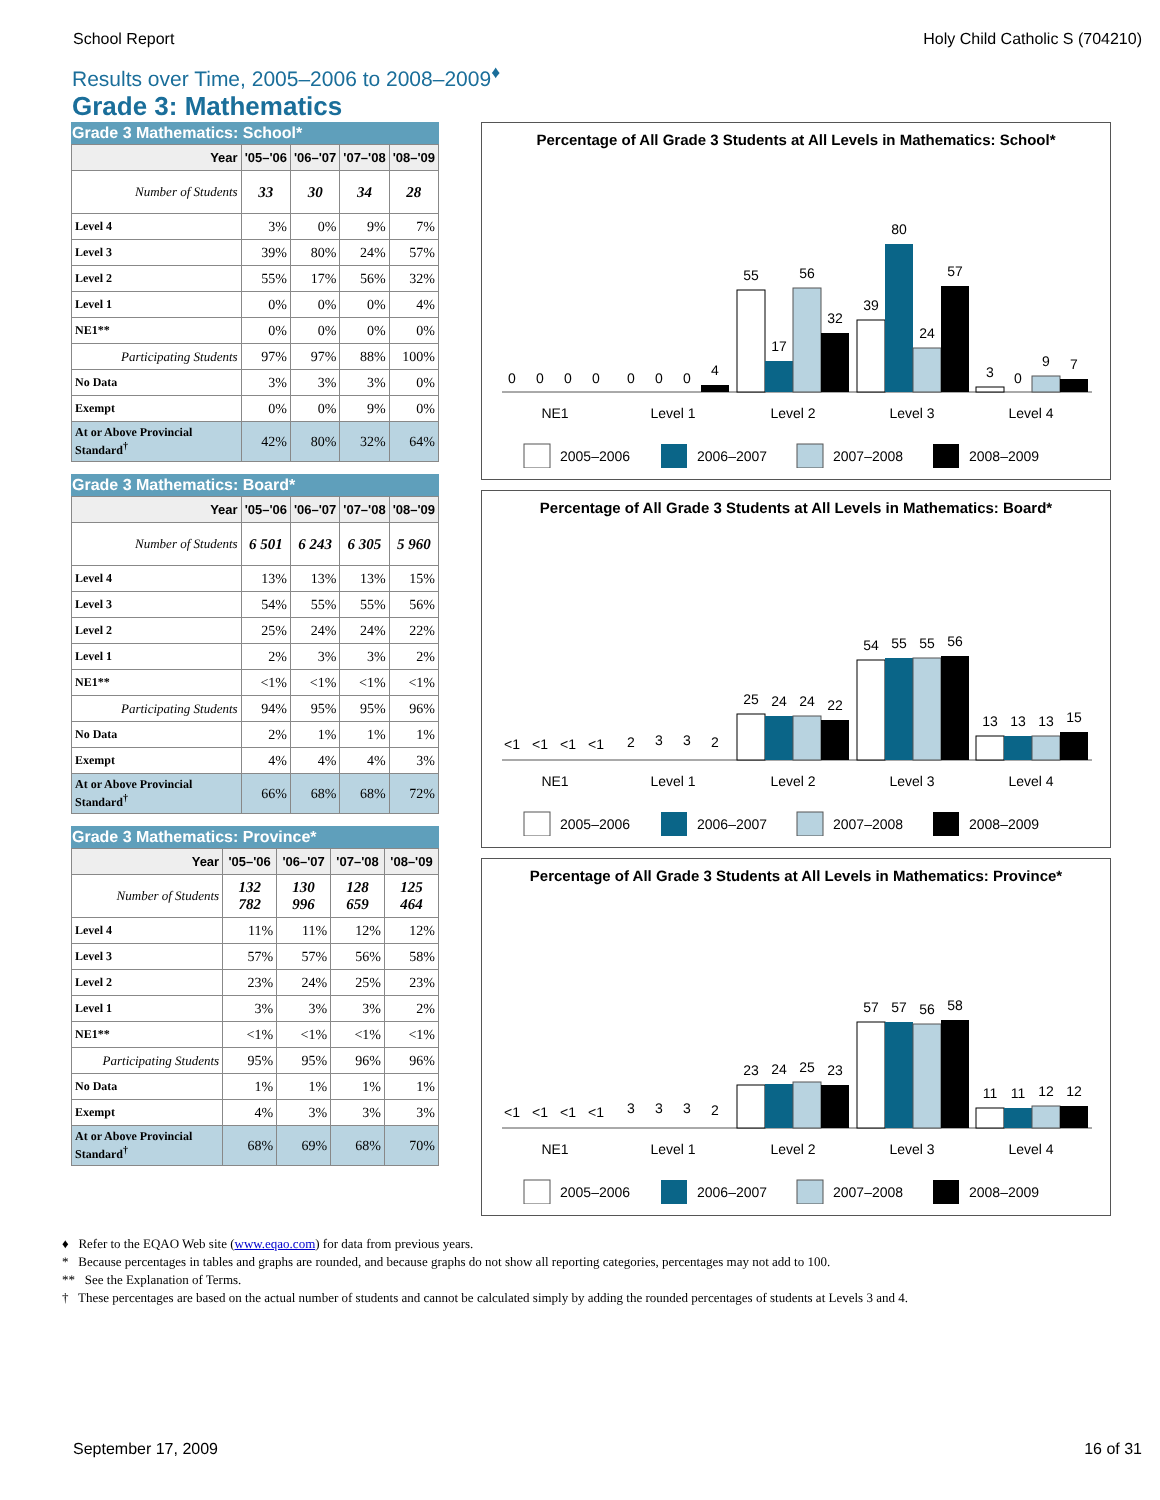School Report Holy Child Catholic S (704210)
Results over Time, 2005–2006 to 2008–2009<sup>♦</sup>
Grade 3: Mathematics
Grade 3 Mathematics: School*
| Year | '05–'06 | '06–'07 | '07–'08 | '08–'09 |
| --- | --- | --- | --- | --- |
| Number of Students | 33 | 30 | 34 | 28 |
| Level 4 | 3% | 0% | 9% | 7% |
| Level 3 | 39% | 80% | 24% | 57% |
| Level 2 | 55% | 17% | 56% | 32% |
| Level 1 | 0% | 0% | 0% | 4% |
| NE1** | 0% | 0% | 0% | 0% |
| Participating Students | 97% | 97% | 88% | 100% |
| No Data | 3% | 3% | 3% | 0% |
| Exempt | 0% | 0% | 9% | 0% |
| At or Above Provincial Standard<sup>†</sup> | 42% | 80% | 32% | 64% |
Grade 3 Mathematics: Board*
| Year | '05–'06 | '06–'07 | '07–'08 | '08–'09 |
| --- | --- | --- | --- | --- |
| Number of Students | 6 501 | 6 243 | 6 305 | 5 960 |
| Level 4 | 13% | 13% | 13% | 15% |
| Level 3 | 54% | 55% | 55% | 56% |
| Level 2 | 25% | 24% | 24% | 22% |
| Level 1 | 2% | 3% | 3% | 2% |
| NE1** | <1% | <1% | <1% | <1% |
| Participating Students | 94% | 95% | 95% | 96% |
| No Data | 2% | 1% | 1% | 1% |
| Exempt | 4% | 4% | 4% | 3% |
| At or Above Provincial Standard<sup>†</sup> | 66% | 68% | 68% | 72% |
Grade 3 Mathematics: Province*
| Year | '05–'06 | '06–'07 | '07–'08 | '08–'09 |
| --- | --- | --- | --- | --- |
| Number of Students | 132 782 | 130 996 | 128 659 | 125 464 |
| Level 4 | 11% | 11% | 12% | 12% |
| Level 3 | 57% | 57% | 56% | 58% |
| Level 2 | 23% | 24% | 25% | 23% |
| Level 1 | 3% | 3% | 3% | 2% |
| NE1** | <1% | <1% | <1% | <1% |
| Participating Students | 95% | 95% | 96% | 96% |
| No Data | 1% | 1% | 1% | 1% |
| Exempt | 4% | 3% | 3% | 3% |
| At or Above Provincial Standard<sup>†</sup> | 68% | 69% | 68% | 70% |
Percentage of All Grade 3 Students at All Levels in Mathematics: School*
0
0
0
0
0
0
0
4
55
17
56
32
39
80
24
57
3
0
9
7
NE1
Level 1
Level 2
Level 3
Level 4
2005–2006
2006–2007
2007–2008
2008–2009
Percentage of All Grade 3 Students at All Levels in Mathematics: Board*
<1
<1
<1
<1
2
3
3
2
25
24
24
22
54
55
55
56
13
13
13
15
NE1
Level 1
Level 2
Level 3
Level 4
2005–2006
2006–2007
2007–2008
2008–2009
Percentage of All Grade 3 Students at All Levels in Mathematics: Province*
<1
<1
<1
<1
3
3
3
2
23
24
25
23
57
57
56
58
11
11
12
12
NE1
Level 1
Level 2
Level 3
Level 4
2005–2006
2006–2007
2007–2008
2008–2009
♦ Refer to the EQAO Web site (www.eqao.com) for data from previous years.
* Because percentages in tables and graphs are rounded, and because graphs do not show all reporting categories, percentages may not add to 100.
** See the Explanation of Terms.
† These percentages are based on the actual number of students and cannot be calculated simply by adding the rounded percentages of students at Levels 3 and 4.
September 17, 2009 16 of 31